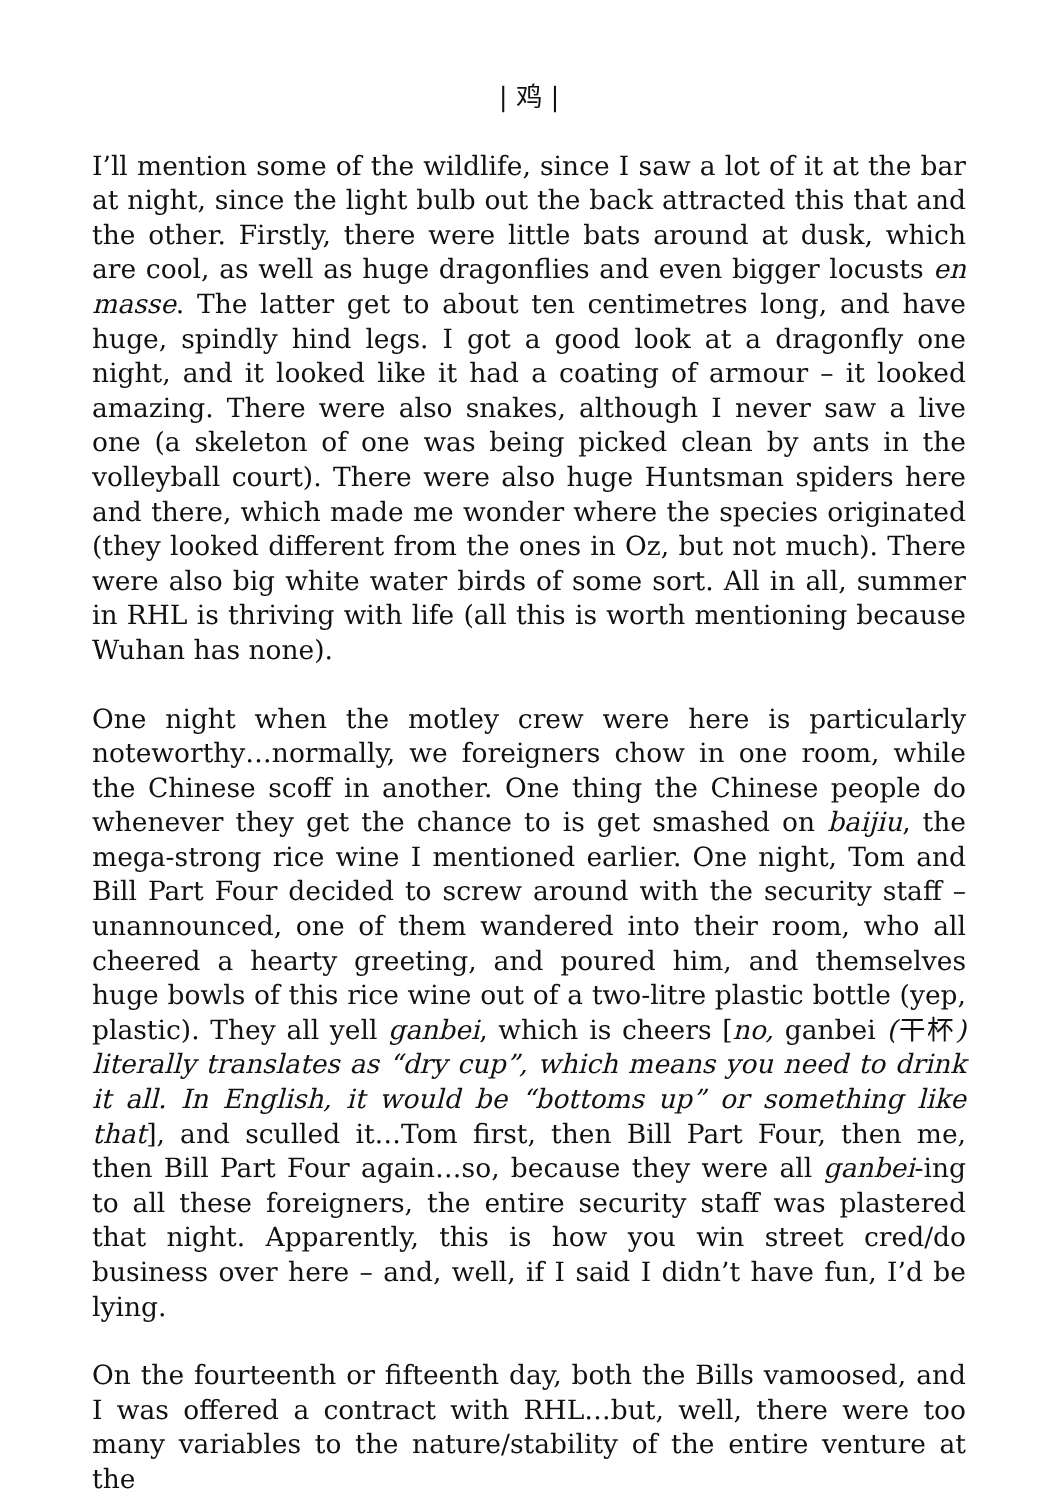| 鸡 |
I’ll mention some of the wildlife, since I saw a lot of it at the bar at night, since the light bulb out the back attracted this that and the other. Firstly, there were little bats around at dusk, which are cool, as well as huge dragonflies and even bigger locusts en masse. The latter get to about ten centimetres long, and have huge, spindly hind legs. I got a good look at a dragonfly one night, and it looked like it had a coating of armour – it looked amazing. There were also snakes, although I never saw a live one (a skeleton of one was being picked clean by ants in the volleyball court). There were also huge Huntsman spiders here and there, which made me wonder where the species originated (they looked different from the ones in Oz, but not much). There were also big white water birds of some sort. All in all, summer in RHL is thriving with life (all this is worth mentioning because Wuhan has none).
One night when the motley crew were here is particularly noteworthy…normally, we foreigners chow in one room, while the Chinese scoff in another. One thing the Chinese people do whenever they get the chance to is get smashed on baijiu, the mega-strong rice wine I mentioned earlier. One night, Tom and Bill Part Four decided to screw around with the security staff – unannounced, one of them wandered into their room, who all cheered a hearty greeting, and poured him, and themselves huge bowls of this rice wine out of a two-litre plastic bottle (yep, plastic). They all yell ganbei, which is cheers [no, ganbei (干杯) literally translates as “dry cup”, which means you need to drink it all. In English, it would be “bottoms up” or something like that], and sculled it…Tom first, then Bill Part Four, then me, then Bill Part Four again…so, because they were all ganbei-ing to all these foreigners, the entire security staff was plastered that night. Apparently, this is how you win street cred/do business over here – and, well, if I said I didn’t have fun, I’d be lying.
On the fourteenth or fifteenth day, both the Bills vamoosed, and I was offered a contract with RHL…but, well, there were too many variables to the nature/stability of the entire venture at the